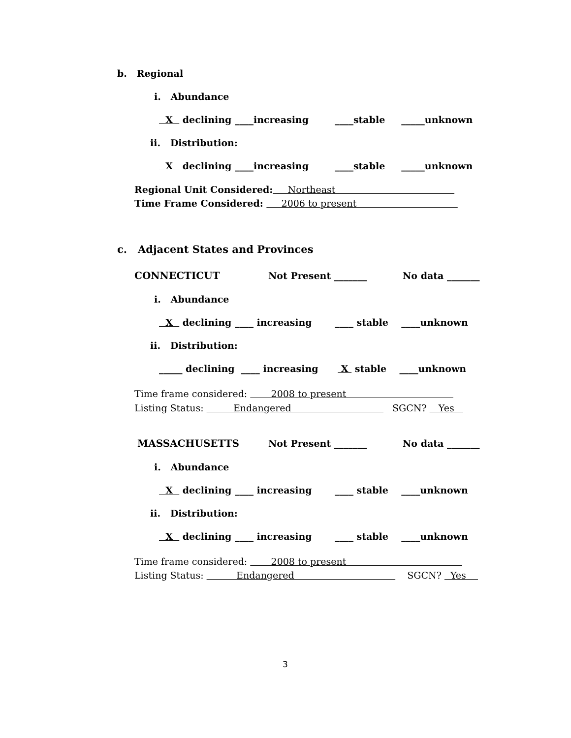b. Regional
i. Abundance
X declining ____increasing ____stable _____unknown
ii. Distribution:
X declining ____increasing ____stable _____unknown
Regional Unit Considered: Northeast
Time Frame Considered: 2006 to present
c. Adjacent States and Provinces
CONNECTICUT
Not Present _______
No data _______
i. Abundance
X declining ____ increasing ____ stable ____unknown
ii. Distribution:
_____ declining ____ increasing X stable ____unknown
Time frame considered: 2008 to present
Listing Status: Endangered SGCN? Yes
MASSACHUSETTS
Not Present _______
No data _______
i. Abundance
X declining ____ increasing ____ stable ____unknown
ii. Distribution:
X declining ____ increasing ____ stable ____unknown
Time frame considered: 2008 to present
Listing Status: Endangered SGCN? Yes
3